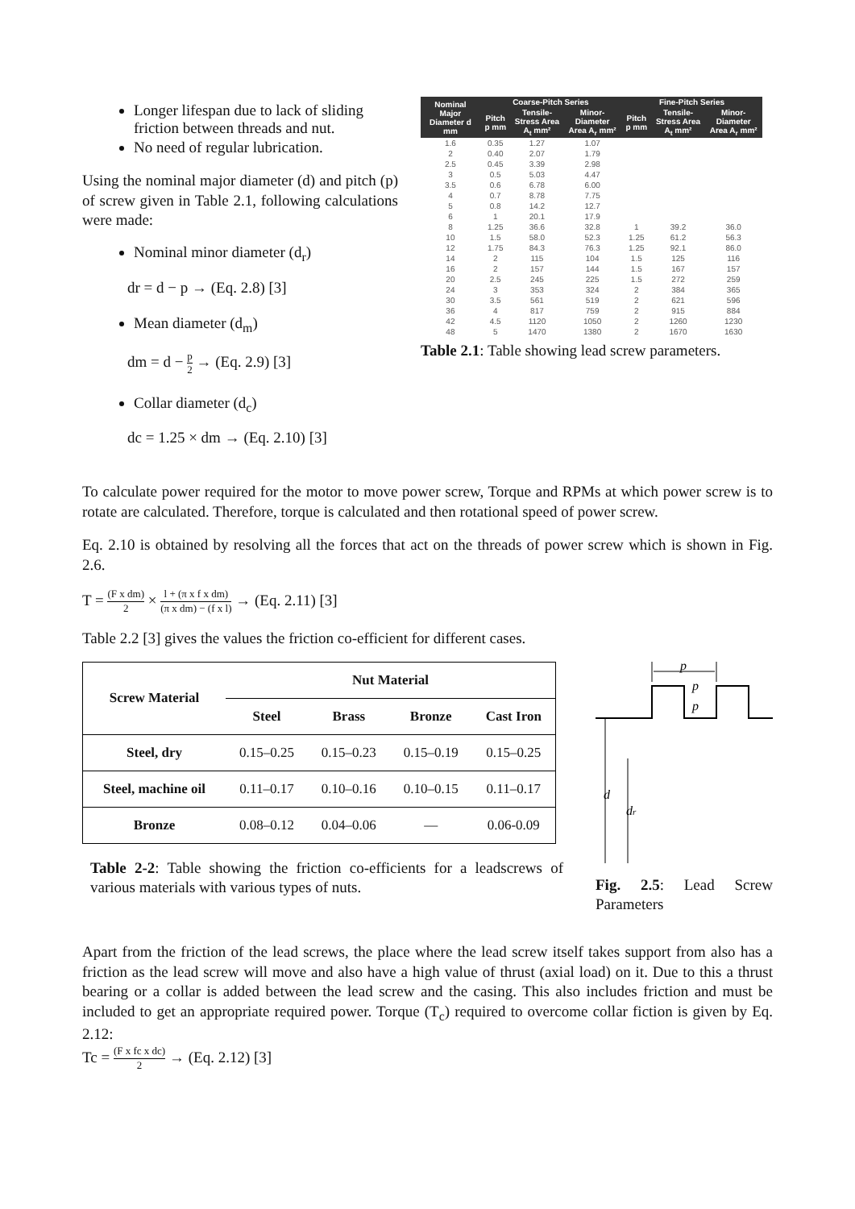Longer lifespan due to lack of sliding friction between threads and nut.
No need of regular lubrication.
Using the nominal major diameter (d) and pitch (p) of screw given in Table 2.1, following calculations were made:
Nominal minor diameter (d<sub>r</sub>)
dr = d − p → (Eq. 2.8) [3]
Mean diameter (d<sub>m</sub>)
dm = d − p 2 → (Eq. 2.9) [3]
Collar diameter (d<sub>c</sub>)
dc = 1.25 × dm → (Eq. 2.10) [3]
| Nominal Major Diameter d mm | Coarse-Pitch Series | | | Fine-Pitch Series | | |
| --- | --- | --- | --- | --- | --- | --- |
| | Pitch p mm | Tensile-Stress Area A<sub>t</sub> mm² | Minor-Diameter Area A<sub>r</sub> mm² | Pitch p mm | Tensile-Stress Area A<sub>t</sub> mm² | Minor-Diameter Area A<sub>r</sub> mm² |
| 1.6 | 0.35 | 1.27 | 1.07 | | | |
| 2 | 0.40 | 2.07 | 1.79 | | | |
| 2.5 | 0.45 | 3.39 | 2.98 | | | |
| 3 | 0.5 | 5.03 | 4.47 | | | |
| 3.5 | 0.6 | 6.78 | 6.00 | | | |
| 4 | 0.7 | 8.78 | 7.75 | | | |
| 5 | 0.8 | 14.2 | 12.7 | | | |
| 6 | 1 | 20.1 | 17.9 | | | |
| 8 | 1.25 | 36.6 | 32.8 | 1 | 39.2 | 36.0 |
| 10 | 1.5 | 58.0 | 52.3 | 1.25 | 61.2 | 56.3 |
| 12 | 1.75 | 84.3 | 76.3 | 1.25 | 92.1 | 86.0 |
| 14 | 2 | 115 | 104 | 1.5 | 125 | 116 |
| 16 | 2 | 157 | 144 | 1.5 | 167 | 157 |
| 20 | 2.5 | 245 | 225 | 1.5 | 272 | 259 |
| 24 | 3 | 353 | 324 | 2 | 384 | 365 |
| 30 | 3.5 | 561 | 519 | 2 | 621 | 596 |
| 36 | 4 | 817 | 759 | 2 | 915 | 884 |
| 42 | 4.5 | 1120 | 1050 | 2 | 1260 | 1230 |
| 48 | 5 | 1470 | 1380 | 2 | 1670 | 1630 |
Table 2.1: Table showing lead screw parameters.
To calculate power required for the motor to move power screw, Torque and RPMs at which power screw is to rotate are calculated. Therefore, torque is calculated and then rotational speed of power screw.
Eq. 2.10 is obtained by resolving all the forces that act on the threads of power screw which is shown in Fig. 2.6.
T = (F x dm) 2 × l + (π x f x dm) (π x dm) − (f x l) → (Eq. 2.11) [3]
Table 2.2 [3] gives the values the friction co-efficient for different cases.
| Screw Material | Nut Material | | | |
| --- | --- | --- | --- | --- |
| | Steel | Brass | Bronze | Cast Iron |
| Steel, dry | 0.15–0.25 | 0.15–0.23 | 0.15–0.19 | 0.15–0.25 |
| Steel, machine oil | 0.11–0.17 | 0.10–0.16 | 0.10–0.15 | 0.11–0.17 |
| Bronze | 0.08–0.12 | 0.04–0.06 | — | 0.06-0.09 |
Table 2-2: Table showing the friction co-efficients for a leadscrews of various materials with various types of nuts.
p
p
p
d
dr
Fig. 2.5: Lead Screw Parameters
Apart from the friction of the lead screws, the place where the lead screw itself takes support from also has a friction as the lead screw will move and also have a high value of thrust (axial load) on it. Due to this a thrust bearing or a collar is added between the lead screw and the casing. This also includes friction and must be included to get an appropriate required power. Torque (T<sub>c</sub>) required to overcome collar fiction is given by Eq. 2.12:
Tc = (F x fc x dc) 2 → (Eq. 2.12) [3]